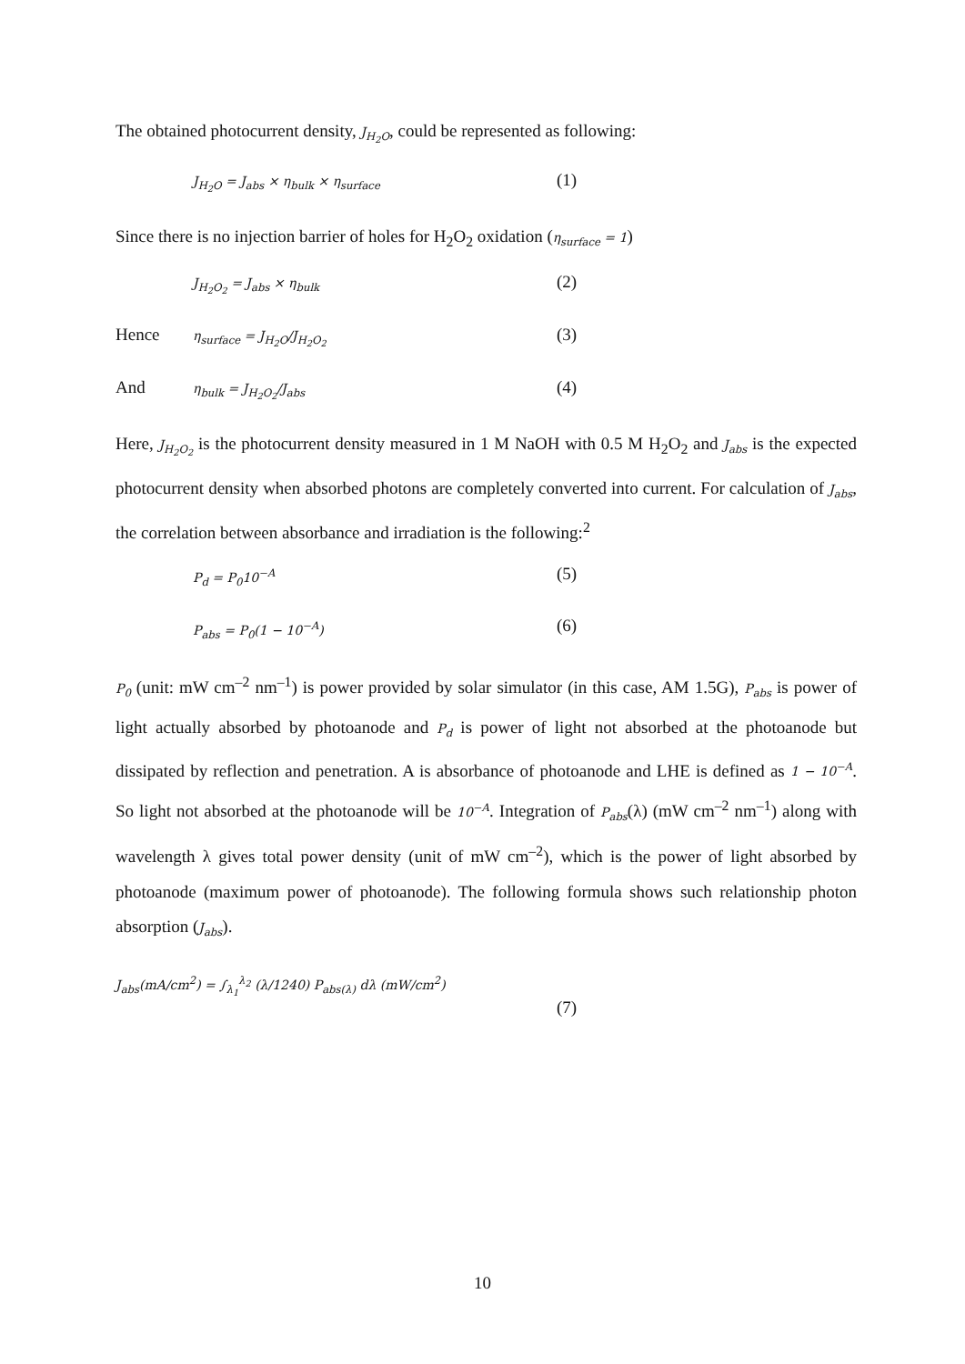The obtained photocurrent density, J<sub>H<sub>2</sub>O</sub>, could be represented as following:
J<sub>H<sub>2</sub>O</sub> = J<sub>abs</sub> × η<sub>bulk</sub> × η<sub>surface</sub>
(1)
Since there is no injection barrier of holes for H<sub>2</sub>O<sub>2</sub> oxidation (η<sub>surface</sub> = 1)
J<sub>H<sub>2</sub>O<sub>2</sub></sub> = J<sub>abs</sub> × η<sub>bulk</sub>
(2)
Hence
η<sub>surface</sub> = J<sub>H<sub>2</sub>O</sub>/J<sub>H<sub>2</sub>O<sub>2</sub></sub>
(3)
And
η<sub>bulk</sub> = J<sub>H<sub>2</sub>O<sub>2</sub></sub>/J<sub>abs</sub>
(4)
Here, J<sub>H<sub>2</sub>O<sub>2</sub></sub> is the photocurrent density measured in 1 M NaOH with 0.5 M H<sub>2</sub>O<sub>2</sub> and J<sub>abs</sub> is the expected photocurrent density when absorbed photons are completely converted into current. For calculation of J<sub>abs</sub>, the correlation between absorbance and irradiation is the following:<sup>2</sup>
P<sub>d</sub> = P<sub>0</sub>10<sup>−A</sup>
(5)
P<sub>abs</sub> = P<sub>0</sub>(1 − 10<sup>−A</sup>)
(6)
P<sub>0</sub> (unit: mW cm<sup>–2</sup> nm<sup>–1</sup>) is power provided by solar simulator (in this case, AM 1.5G), P<sub>abs</sub> is power of light actually absorbed by photoanode and P<sub>d</sub> is power of light not absorbed at the photoanode but dissipated by reflection and penetration. A is absorbance of photoanode and LHE is defined as 1 − 10<sup>−A</sup>. So light not absorbed at the photoanode will be 10<sup>−A</sup>. Integration of P<sub>abs</sub>(λ) (mW cm<sup>–2</sup> nm<sup>–1</sup>) along with wavelength λ gives total power density (unit of mW cm<sup>–2</sup>), which is the power of light absorbed by photoanode (maximum power of photoanode). The following formula shows such relationship photon absorption (J<sub>abs</sub>).
J<sub>abs</sub>(mA/cm<sup>2</sup>) = ∫<sub>λ<sub>1</sub></sub><sup>λ<sub>2</sub></sup> (λ/1240) P<sub>abs(λ)</sub> dλ (mW/cm<sup>2</sup>)
(7)
10